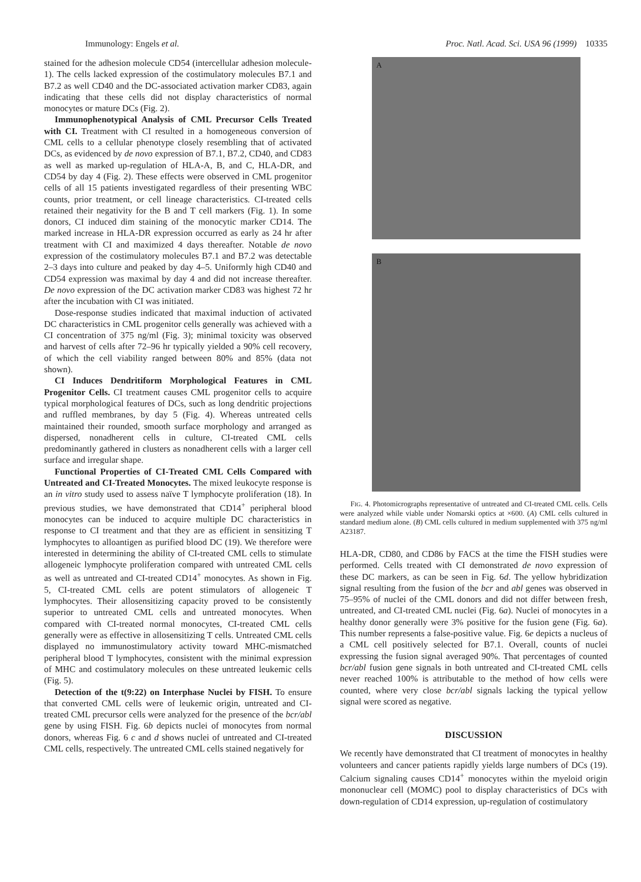Immunology: Engels et al. Proc. Natl. Acad. Sci. USA 96 (1999) 10335
stained for the adhesion molecule CD54 (intercellular adhesion molecule-1). The cells lacked expression of the costimulatory molecules B7.1 and B7.2 as well CD40 and the DC-associated activation marker CD83, again indicating that these cells did not display characteristics of normal monocytes or mature DCs (Fig. 2).
Immunophenotypical Analysis of CML Precursor Cells Treated with CI. Treatment with CI resulted in a homogeneous conversion of CML cells to a cellular phenotype closely resembling that of activated DCs, as evidenced by de novo expression of B7.1, B7.2, CD40, and CD83 as well as marked up-regulation of HLA-A, B, and C, HLA-DR, and CD54 by day 4 (Fig. 2). These effects were observed in CML progenitor cells of all 15 patients investigated regardless of their presenting WBC counts, prior treatment, or cell lineage characteristics. CI-treated cells retained their negativity for the B and T cell markers (Fig. 1). In some donors, CI induced dim staining of the monocytic marker CD14. The marked increase in HLA-DR expression occurred as early as 24 hr after treatment with CI and maximized 4 days thereafter. Notable de novo expression of the costimulatory molecules B7.1 and B7.2 was detectable 2–3 days into culture and peaked by day 4–5. Uniformly high CD40 and CD54 expression was maximal by day 4 and did not increase thereafter. De novo expression of the DC activation marker CD83 was highest 72 hr after the incubation with CI was initiated.
Dose-response studies indicated that maximal induction of activated DC characteristics in CML progenitor cells generally was achieved with a CI concentration of 375 ng/ml (Fig. 3); minimal toxicity was observed and harvest of cells after 72–96 hr typically yielded a 90% cell recovery, of which the cell viability ranged between 80% and 85% (data not shown).
CI Induces Dendritiform Morphological Features in CML Progenitor Cells. CI treatment causes CML progenitor cells to acquire typical morphological features of DCs, such as long dendritic projections and ruffled membranes, by day 5 (Fig. 4). Whereas untreated cells maintained their rounded, smooth surface morphology and arranged as dispersed, nonadherent cells in culture, CI-treated CML cells predominantly gathered in clusters as nonadherent cells with a larger cell surface and irregular shape.
Functional Properties of CI-Treated CML Cells Compared with Untreated and CI-Treated Monocytes. The mixed leukocyte response is an in vitro study used to assess naïve T lymphocyte proliferation (18). In previous studies, we have demonstrated that CD14<sup>+</sup> peripheral blood monocytes can be induced to acquire multiple DC characteristics in response to CI treatment and that they are as efficient in sensitizing T lymphocytes to alloantigen as purified blood DC (19). We therefore were interested in determining the ability of CI-treated CML cells to stimulate allogeneic lymphocyte proliferation compared with untreated CML cells as well as untreated and CI-treated CD14<sup>+</sup> monocytes. As shown in Fig. 5, CI-treated CML cells are potent stimulators of allogeneic T lymphocytes. Their allosensitizing capacity proved to be consistently superior to untreated CML cells and untreated monocytes. When compared with CI-treated normal monocytes, CI-treated CML cells generally were as effective in allosensitizing T cells. Untreated CML cells displayed no immunostimulatory activity toward MHC-mismatched peripheral blood T lymphocytes, consistent with the minimal expression of MHC and costimulatory molecules on these untreated leukemic cells (Fig. 5).
Detection of the t(9:22) on Interphase Nuclei by FISH. To ensure that converted CML cells were of leukemic origin, untreated and CI-treated CML precursor cells were analyzed for the presence of the bcr/abl gene by using FISH. Fig. 6b depicts nuclei of monocytes from normal donors, whereas Fig. 6 c and d shows nuclei of untreated and CI-treated CML cells, respectively. The untreated CML cells stained negatively for
A
B
FIG. 4. Photomicrographs representative of untreated and CI-treated CML cells. Cells were analyzed while viable under Nomarski optics at ×600. (A) CML cells cultured in standard medium alone. (B) CML cells cultured in medium supplemented with 375 ng/ml A23187.
HLA-DR, CD80, and CD86 by FACS at the time the FISH studies were performed. Cells treated with CI demonstrated de novo expression of these DC markers, as can be seen in Fig. 6d. The yellow hybridization signal resulting from the fusion of the bcr and abl genes was observed in 75–95% of nuclei of the CML donors and did not differ between fresh, untreated, and CI-treated CML nuclei (Fig. 6a). Nuclei of monocytes in a healthy donor generally were 3% positive for the fusion gene (Fig. 6a). This number represents a false-positive value. Fig. 6e depicts a nucleus of a CML cell positively selected for B7.1. Overall, counts of nuclei expressing the fusion signal averaged 90%. That percentages of counted bcr/abl fusion gene signals in both untreated and CI-treated CML cells never reached 100% is attributable to the method of how cells were counted, where very close bcr/abl signals lacking the typical yellow signal were scored as negative.
DISCUSSION
We recently have demonstrated that CI treatment of monocytes in healthy volunteers and cancer patients rapidly yields large numbers of DCs (19). Calcium signaling causes CD14<sup>+</sup> monocytes within the myeloid origin mononuclear cell (MOMC) pool to display characteristics of DCs with down-regulation of CD14 expression, up-regulation of costimulatory